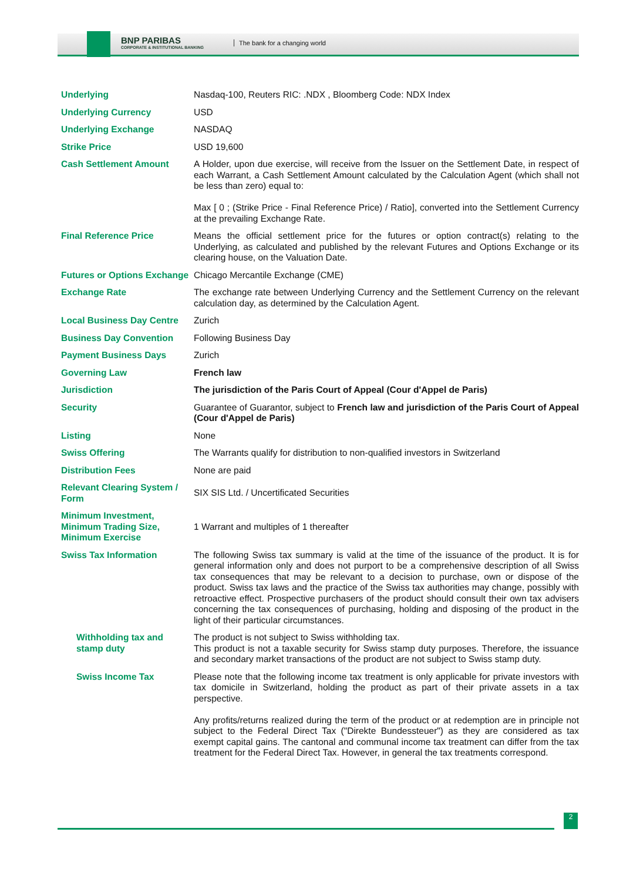BNP PARIBAS
CORPORATE & INSTITUTIONAL BANKING
The bank for a changing world
| Underlying | Nasdaq-100, Reuters RIC: .NDX , Bloomberg Code: NDX Index |
| Underlying Currency | USD |
| Underlying Exchange | NASDAQ |
| Strike Price | USD 19,600 |
| Cash Settlement Amount | A Holder, upon due exercise, will receive from the Issuer on the Settlement Date, in respect of each Warrant, a Cash Settlement Amount calculated by the Calculation Agent (which shall not be less than zero) equal to: Max [ 0 ; (Strike Price - Final Reference Price) / Ratio], converted into the Settlement Currency at the prevailing Exchange Rate. |
| Final Reference Price | Means the official settlement price for the futures or option contract(s) relating to the Underlying, as calculated and published by the relevant Futures and Options Exchange or its clearing house, on the Valuation Date. |
| Futures or Options Exchange | Chicago Mercantile Exchange (CME) |
| Exchange Rate | The exchange rate between Underlying Currency and the Settlement Currency on the relevant calculation day, as determined by the Calculation Agent. |
| Local Business Day Centre | Zurich |
| Business Day Convention | Following Business Day |
| Payment Business Days | Zurich |
| Governing Law | French law |
| Jurisdiction | The jurisdiction of the Paris Court of Appeal (Cour d'Appel de Paris) |
| Security | Guarantee of Guarantor, subject to French law and jurisdiction of the Paris Court of Appeal (Cour d'Appel de Paris) |
| Listing | None |
| Swiss Offering | The Warrants qualify for distribution to non-qualified investors in Switzerland |
| Distribution Fees | None are paid |
| Relevant Clearing System / Form | SIX SIS Ltd. / Uncertificated Securities |
| Minimum Investment, Minimum Trading Size, Minimum Exercise | 1 Warrant and multiples of 1 thereafter |
| Swiss Tax Information | The following Swiss tax summary is valid at the time of the issuance of the product. It is for general information only and does not purport to be a comprehensive description of all Swiss tax consequences that may be relevant to a decision to purchase, own or dispose of the product. Swiss tax laws and the practice of the Swiss tax authorities may change, possibly with retroactive effect. Prospective purchasers of the product should consult their own tax advisers concerning the tax consequences of purchasing, holding and disposing of the product in the light of their particular circumstances. |
| Withholding tax and stamp duty | The product is not subject to Swiss withholding tax. This product is not a taxable security for Swiss stamp duty purposes. Therefore, the issuance and secondary market transactions of the product are not subject to Swiss stamp duty. |
| Swiss Income Tax | Please note that the following income tax treatment is only applicable for private investors with tax domicile in Switzerland, holding the product as part of their private assets in a tax perspective. Any profits/returns realized during the term of the product or at redemption are in principle not subject to the Federal Direct Tax ("Direkte Bundessteuer") as they are considered as tax exempt capital gains. The cantonal and communal income tax treatment can differ from the tax treatment for the Federal Direct Tax. However, in general the tax treatments correspond. |
2